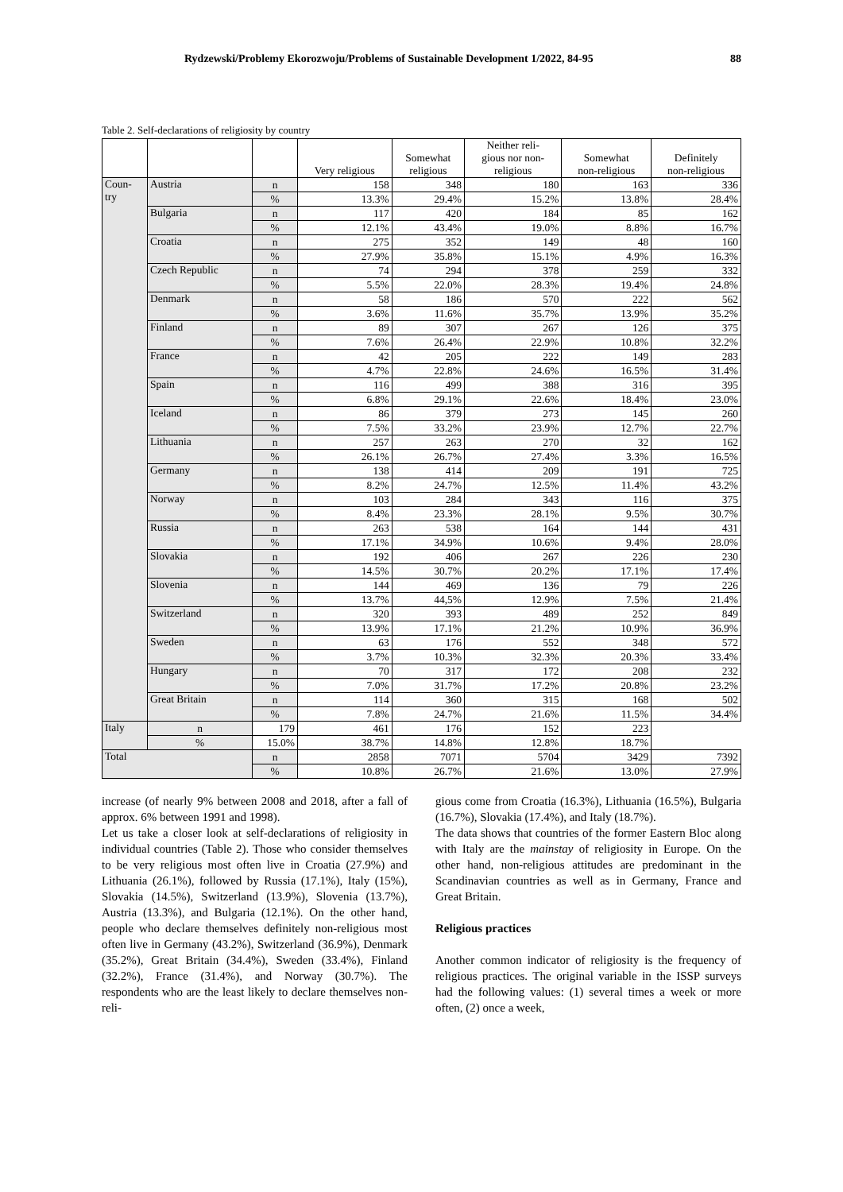Rydzewski/Problemy Ekorozwoju/Problems of Sustainable Development 1/2022, 84-95 88
Table 2. Self-declarations of religiosity by country
| | | | Very religious | Somewhat religious | Neither reli- gious nor non- religious | Somewhat non-religious | Definitely non-religious |
| --- | --- | --- | --- | --- | --- | --- | --- |
| Coun- try | Austria | n | 158 | 348 | 180 | 163 | 336 |
| | | % | 13.3% | 29.4% | 15.2% | 13.8% | 28.4% |
| | Bulgaria | n | 117 | 420 | 184 | 85 | 162 |
| | | % | 12.1% | 43.4% | 19.0% | 8.8% | 16.7% |
| | Croatia | n | 275 | 352 | 149 | 48 | 160 |
| | | % | 27.9% | 35.8% | 15.1% | 4.9% | 16.3% |
| | Czech Republic | n | 74 | 294 | 378 | 259 | 332 |
| | | % | 5.5% | 22.0% | 28.3% | 19.4% | 24.8% |
| | Denmark | n | 58 | 186 | 570 | 222 | 562 |
| | | % | 3.6% | 11.6% | 35.7% | 13.9% | 35.2% |
| | Finland | n | 89 | 307 | 267 | 126 | 375 |
| | | % | 7.6% | 26.4% | 22.9% | 10.8% | 32.2% |
| | France | n | 42 | 205 | 222 | 149 | 283 |
| | | % | 4.7% | 22.8% | 24.6% | 16.5% | 31.4% |
| | Spain | n | 116 | 499 | 388 | 316 | 395 |
| | | % | 6.8% | 29.1% | 22.6% | 18.4% | 23.0% |
| | Iceland | n | 86 | 379 | 273 | 145 | 260 |
| | | % | 7.5% | 33.2% | 23.9% | 12.7% | 22.7% |
| | Lithuania | n | 257 | 263 | 270 | 32 | 162 |
| | | % | 26.1% | 26.7% | 27.4% | 3.3% | 16.5% |
| | Germany | n | 138 | 414 | 209 | 191 | 725 |
| | | % | 8.2% | 24.7% | 12.5% | 11.4% | 43.2% |
| | Norway | n | 103 | 284 | 343 | 116 | 375 |
| | | % | 8.4% | 23.3% | 28.1% | 9.5% | 30.7% |
| | Russia | n | 263 | 538 | 164 | 144 | 431 |
| | | % | 17.1% | 34.9% | 10.6% | 9.4% | 28.0% |
| | Slovakia | n | 192 | 406 | 267 | 226 | 230 |
| | | % | 14.5% | 30.7% | 20.2% | 17.1% | 17.4% |
| | Slovenia | n | 144 | 469 | 136 | 79 | 226 |
| | | % | 13.7% | 44,5% | 12.9% | 7.5% | 21.4% |
| | Switzerland | n | 320 | 393 | 489 | 252 | 849 |
| | | % | 13.9% | 17.1% | 21.2% | 10.9% | 36.9% |
| | Sweden | n | 63 | 176 | 552 | 348 | 572 |
| | | % | 3.7% | 10.3% | 32.3% | 20.3% | 33.4% |
| | Hungary | n | 70 | 317 | 172 | 208 | 232 |
| | | % | 7.0% | 31.7% | 17.2% | 20.8% | 23.2% |
| | Great Britain | n | 114 | 360 | 315 | 168 | 502 |
| | | % | 7.8% | 24.7% | 21.6% | 11.5% | 34.4% |
| Italy | n | 179 | 461 | 176 | 152 | 223 | |
| | % | 15.0% | 38.7% | 14.8% | 12.8% | 18.7% | |
| Total | | n | 2858 | 7071 | 5704 | 3429 | 7392 |
| | | % | 10.8% | 26.7% | 21.6% | 13.0% | 27.9% |
increase (of nearly 9% between 2008 and 2018, after a fall of approx. 6% between 1991 and 1998).
Let us take a closer look at self-declarations of religiosity in individual countries (Table 2). Those who consider themselves to be very religious most often live in Croatia (27.9%) and Lithuania (26.1%), followed by Russia (17.1%), Italy (15%), Slovakia (14.5%), Switzerland (13.9%), Slovenia (13.7%), Austria (13.3%), and Bulgaria (12.1%). On the other hand, people who declare themselves definitely non-religious most often live in Germany (43.2%), Switzerland (36.9%), Denmark (35.2%), Great Britain (34.4%), Sweden (33.4%), Finland (32.2%), France (31.4%), and Norway (30.7%). The respondents who are the least likely to declare themselves non-reli-
gious come from Croatia (16.3%), Lithuania (16.5%), Bulgaria (16.7%), Slovakia (17.4%), and Italy (18.7%).
The data shows that countries of the former Eastern Bloc along with Italy are the mainstay of religiosity in Europe. On the other hand, non-religious attitudes are predominant in the Scandinavian countries as well as in Germany, France and Great Britain.
Religious practices
Another common indicator of religiosity is the frequency of religious practices. The original variable in the ISSP surveys had the following values: (1) several times a week or more often, (2) once a week,